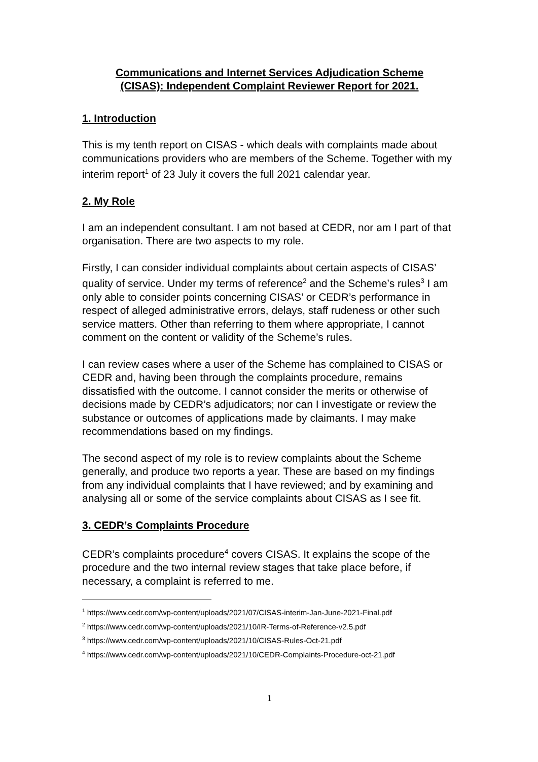Communications and Internet Services Adjudication Scheme
(CISAS): Independent Complaint Reviewer Report for 2021.
1. Introduction
This is my tenth report on CISAS - which deals with complaints made about communications providers who are members of the Scheme. Together with my interim report<sup>1</sup> of 23 July it covers the full 2021 calendar year.
2. My Role
I am an independent consultant. I am not based at CEDR, nor am I part of that organisation. There are two aspects to my role.
Firstly, I can consider individual complaints about certain aspects of CISAS’ quality of service. Under my terms of reference<sup>2</sup> and the Scheme’s rules<sup>3</sup> I am only able to consider points concerning CISAS’ or CEDR’s performance in respect of alleged administrative errors, delays, staff rudeness or other such service matters. Other than referring to them where appropriate, I cannot comment on the content or validity of the Scheme’s rules.
I can review cases where a user of the Scheme has complained to CISAS or CEDR and, having been through the complaints procedure, remains dissatisfied with the outcome. I cannot consider the merits or otherwise of decisions made by CEDR’s adjudicators; nor can I investigate or review the substance or outcomes of applications made by claimants. I may make recommendations based on my findings.
The second aspect of my role is to review complaints about the Scheme generally, and produce two reports a year. These are based on my findings from any individual complaints that I have reviewed; and by examining and analysing all or some of the service complaints about CISAS as I see fit.
3. CEDR’s Complaints Procedure
CEDR’s complaints procedure<sup>4</sup> covers CISAS. It explains the scope of the procedure and the two internal review stages that take place before, if necessary, a complaint is referred to me.
<sup>1</sup> https://www.cedr.com/wp-content/uploads/2021/07/CISAS-interim-Jan-June-2021-Final.pdf
<sup>2</sup> https://www.cedr.com/wp-content/uploads/2021/10/IR-Terms-of-Reference-v2.5.pdf
<sup>3</sup> https://www.cedr.com/wp-content/uploads/2021/10/CISAS-Rules-Oct-21.pdf
<sup>4</sup> https://www.cedr.com/wp-content/uploads/2021/10/CEDR-Complaints-Procedure-oct-21.pdf
1